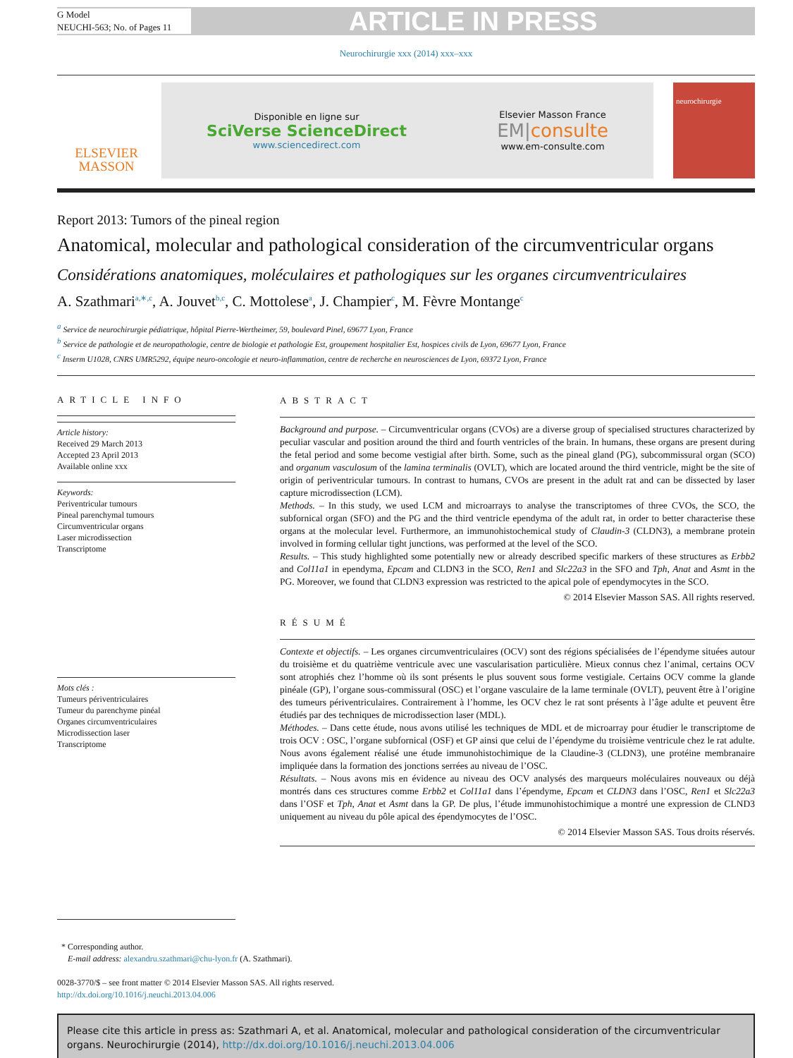G Model
NEUCHI-563; No. of Pages 11
ARTICLE IN PRESS
Neurochirurgie xxx (2014) xxx–xxx
ELSEVIER
MASSON
Disponible en ligne sur
SciVerse ScienceDirect
www.sciencedirect.com
Elsevier Masson France
EM|consulte
www.em-consulte.com
neurochirurgie
Report 2013: Tumors of the pineal region
Anatomical, molecular and pathological consideration of the circumventricular organs
Considérations anatomiques, moléculaires et pathologiques sur les organes circumventriculaires
A. Szathmari<sup>a,∗,c</sup>, A. Jouvet<sup>b,c</sup>, C. Mottolese<sup>a</sup>, J. Champier<sup>c</sup>, M. Fèvre Montange<sup>c</sup>
<sup>a</sup> Service de neurochirurgie pédiatrique, hôpital Pierre-Wertheimer, 59, boulevard Pinel, 69677 Lyon, France
<sup>b</sup> Service de pathologie et de neuropathologie, centre de biologie et pathologie Est, groupement hospitalier Est, hospices civils de Lyon, 69677 Lyon, France
<sup>c</sup> Inserm U1028, CNRS UMR5292, équipe neuro-oncologie et neuro-inflammation, centre de recherche en neurosciences de Lyon, 69372 Lyon, France
ARTICLE INFO
Article history:
Received 29 March 2013
Accepted 23 April 2013
Available online xxx
Keywords:
Periventricular tumours
Pineal parenchymal tumours
Circumventricular organs
Laser microdissection
Transcriptome
Mots clés :
Tumeurs périventriculaires
Tumeur du parenchyme pinéal
Organes circumventriculaires
Microdissection laser
Transcriptome
ABSTRACT
Background and purpose. – Circumventricular organs (CVOs) are a diverse group of specialised structures characterized by peculiar vascular and position around the third and fourth ventricles of the brain. In humans, these organs are present during the fetal period and some become vestigial after birth. Some, such as the pineal gland (PG), subcommissural organ (SCO) and organum vasculosum of the lamina terminalis (OVLT), which are located around the third ventricle, might be the site of origin of periventricular tumours. In contrast to humans, CVOs are present in the adult rat and can be dissected by laser capture microdissection (LCM).
Methods. – In this study, we used LCM and microarrays to analyse the transcriptomes of three CVOs, the SCO, the subfornical organ (SFO) and the PG and the third ventricle ependyma of the adult rat, in order to better characterise these organs at the molecular level. Furthermore, an immunohistochemical study of Claudin-3 (CLDN3), a membrane protein involved in forming cellular tight junctions, was performed at the level of the SCO.
Results. – This study highlighted some potentially new or already described specific markers of these structures as Erbb2 and Col11a1 in ependyma, Epcam and CLDN3 in the SCO, Ren1 and Slc22a3 in the SFO and Tph, Anat and Asmt in the PG. Moreover, we found that CLDN3 expression was restricted to the apical pole of ependymocytes in the SCO.
© 2014 Elsevier Masson SAS. All rights reserved.
RÉSUMÉ
Contexte et objectifs. – Les organes circumventriculaires (OCV) sont des régions spécialisées de l’épendyme situées autour du troisième et du quatrième ventricule avec une vascularisation particulière. Mieux connus chez l’animal, certains OCV sont atrophiés chez l’homme où ils sont présents le plus souvent sous forme vestigiale. Certains OCV comme la glande pinéale (GP), l’organe sous-commissural (OSC) et l’organe vasculaire de la lame terminale (OVLT), peuvent être à l’origine des tumeurs périventriculaires. Contrairement à l’homme, les OCV chez le rat sont présents à l’âge adulte et peuvent être étudiés par des techniques de microdissection laser (MDL).
Méthodes. – Dans cette étude, nous avons utilisé les techniques de MDL et de microarray pour étudier le transcriptome de trois OCV : OSC, l’organe subfornical (OSF) et GP ainsi que celui de l’épendyme du troisième ventricule chez le rat adulte. Nous avons également réalisé une étude immunohistochimique de la Claudine-3 (CLDN3), une protéine membranaire impliquée dans la formation des jonctions serrées au niveau de l’OSC.
Résultats. – Nous avons mis en évidence au niveau des OCV analysés des marqueurs moléculaires nouveaux ou déjà montrés dans ces structures comme Erbb2 et Col11a1 dans l’épendyme, Epcam et CLDN3 dans l’OSC, Ren1 et Slc22a3 dans l’OSF et Tph, Anat et Asmt dans la GP. De plus, l’étude immunohistochimique a montré une expression de CLND3 uniquement au niveau du pôle apical des épendymocytes de l’OSC.
© 2014 Elsevier Masson SAS. Tous droits réservés.
* Corresponding author.
E-mail address: alexandru.szathmari@chu-lyon.fr (A. Szathmari).
0028-3770/$ – see front matter © 2014 Elsevier Masson SAS. All rights reserved.
http://dx.doi.org/10.1016/j.neuchi.2013.04.006
Please cite this article in press as: Szathmari A, et al. Anatomical, molecular and pathological consideration of the circumventricular organs. Neurochirurgie (2014), http://dx.doi.org/10.1016/j.neuchi.2013.04.006